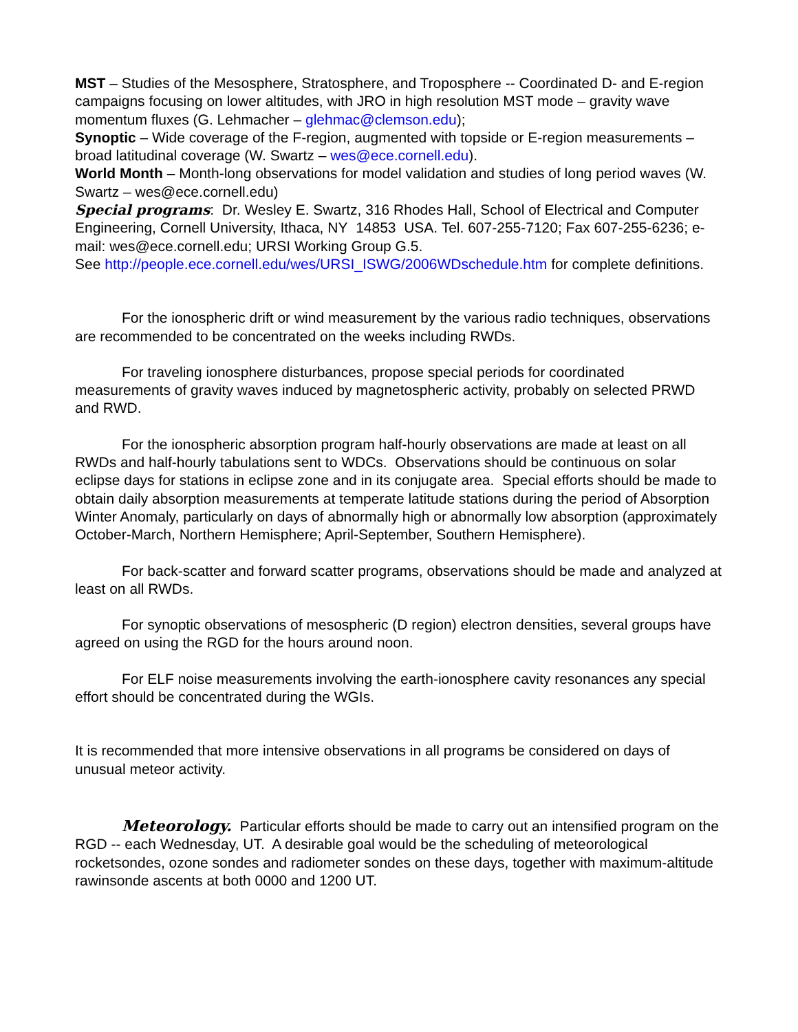MST – Studies of the Mesosphere, Stratosphere, and Troposphere -- Coordinated D- and E-region campaigns focusing on lower altitudes, with JRO in high resolution MST mode – gravity wave momentum fluxes (G. Lehmacher – glehmac@clemson.edu);
Synoptic – Wide coverage of the F-region, augmented with topside or E-region measurements – broad latitudinal coverage (W. Swartz – wes@ece.cornell.edu).
World Month – Month-long observations for model validation and studies of long period waves (W. Swartz – wes@ece.cornell.edu)
Special programs: Dr. Wesley E. Swartz, 316 Rhodes Hall, School of Electrical and Computer Engineering, Cornell University, Ithaca, NY 14853 USA. Tel. 607-255-7120; Fax 607-255-6236; e-mail: wes@ece.cornell.edu; URSI Working Group G.5.
See http://people.ece.cornell.edu/wes/URSI_ISWG/2006WDschedule.htm for complete definitions.
For the ionospheric drift or wind measurement by the various radio techniques, observations are recommended to be concentrated on the weeks including RWDs.
For traveling ionosphere disturbances, propose special periods for coordinated measurements of gravity waves induced by magnetospheric activity, probably on selected PRWD and RWD.
For the ionospheric absorption program half-hourly observations are made at least on all RWDs and half-hourly tabulations sent to WDCs. Observations should be continuous on solar eclipse days for stations in eclipse zone and in its conjugate area. Special efforts should be made to obtain daily absorption measurements at temperate latitude stations during the period of Absorption Winter Anomaly, particularly on days of abnormally high or abnormally low absorption (approximately October-March, Northern Hemisphere; April-September, Southern Hemisphere).
For back-scatter and forward scatter programs, observations should be made and analyzed at least on all RWDs.
For synoptic observations of mesospheric (D region) electron densities, several groups have agreed on using the RGD for the hours around noon.
For ELF noise measurements involving the earth-ionosphere cavity resonances any special effort should be concentrated during the WGIs.
It is recommended that more intensive observations in all programs be considered on days of unusual meteor activity.
Meteorology. Particular efforts should be made to carry out an intensified program on the RGD -- each Wednesday, UT. A desirable goal would be the scheduling of meteorological rocketsondes, ozone sondes and radiometer sondes on these days, together with maximum-altitude rawinsonde ascents at both 0000 and 1200 UT.